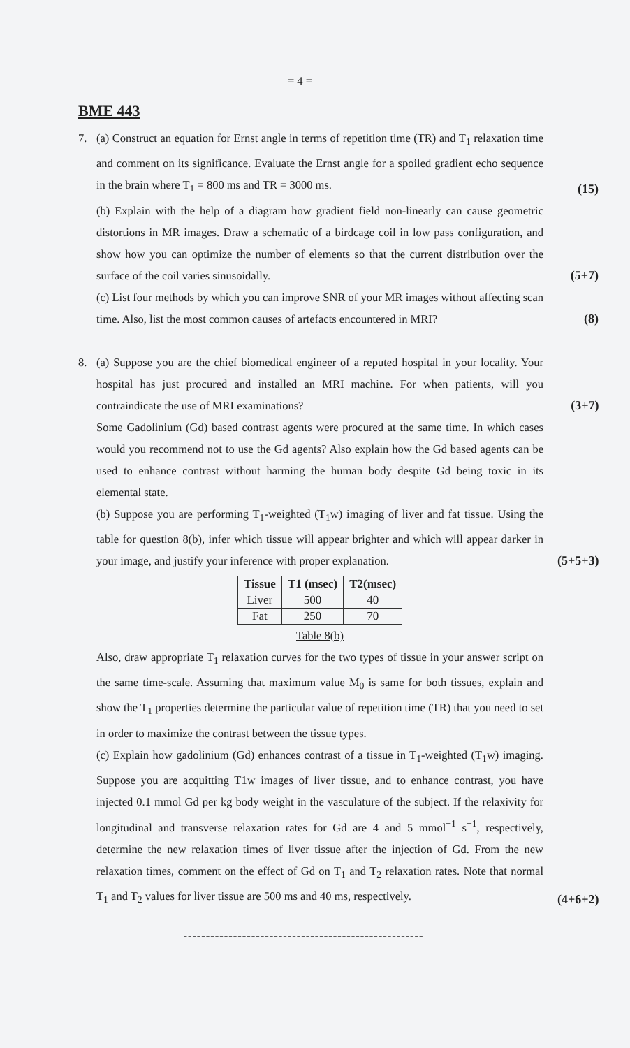= 4 =
BME 443
7. (a) Construct an equation for Ernst angle in terms of repetition time (TR) and T<sub>1</sub> relaxation time and comment on its significance. Evaluate the Ernst angle for a spoiled gradient echo sequence in the brain where T<sub>1</sub> = 800 ms and TR = 3000 ms.
(15)
(b) Explain with the help of a diagram how gradient field non-linearly can cause geometric distortions in MR images. Draw a schematic of a birdcage coil in low pass configuration, and show how you can optimize the number of elements so that the current distribution over the surface of the coil varies sinusoidally.
(5+7)
(c) List four methods by which you can improve SNR of your MR images without affecting scan time. Also, list the most common causes of artefacts encountered in MRI?
(8)
8. (a) Suppose you are the chief biomedical engineer of a reputed hospital in your locality. Your hospital has just procured and installed an MRI machine. For when patients, will you contraindicate the use of MRI examinations?
(3+7)
Some Gadolinium (Gd) based contrast agents were procured at the same time. In which cases would you recommend not to use the Gd agents? Also explain how the Gd based agents can be used to enhance contrast without harming the human body despite Gd being toxic in its elemental state.
(b) Suppose you are performing T<sub>1</sub>-weighted (T<sub>1</sub>w) imaging of liver and fat tissue. Using the table for question 8(b), infer which tissue will appear brighter and which will appear darker in your image, and justify your inference with proper explanation.
(5+5+3)
| Tissue | T1 (msec) | T2(msec) |
| --- | --- | --- |
| Liver | 500 | 40 |
| Fat | 250 | 70 |
Table 8(b)
Also, draw appropriate T<sub>1</sub> relaxation curves for the two types of tissue in your answer script on the same time-scale. Assuming that maximum value M<sub>0</sub> is same for both tissues, explain and show the T<sub>1</sub> properties determine the particular value of repetition time (TR) that you need to set in order to maximize the contrast between the tissue types.
(c) Explain how gadolinium (Gd) enhances contrast of a tissue in T<sub>1</sub>-weighted (T<sub>1</sub>w) imaging. Suppose you are acquitting T1w images of liver tissue, and to enhance contrast, you have injected 0.1 mmol Gd per kg body weight in the vasculature of the subject. If the relaxivity for longitudinal and transverse relaxation rates for Gd are 4 and 5 mmol<sup>−1</sup> s<sup>−1</sup>, respectively, determine the new relaxation times of liver tissue after the injection of Gd. From the new relaxation times, comment on the effect of Gd on T<sub>1</sub> and T<sub>2</sub> relaxation rates. Note that normal T<sub>1</sub> and T<sub>2</sub> values for liver tissue are 500 ms and 40 ms, respectively.
(4+6+2)
-----------------------------------------------------